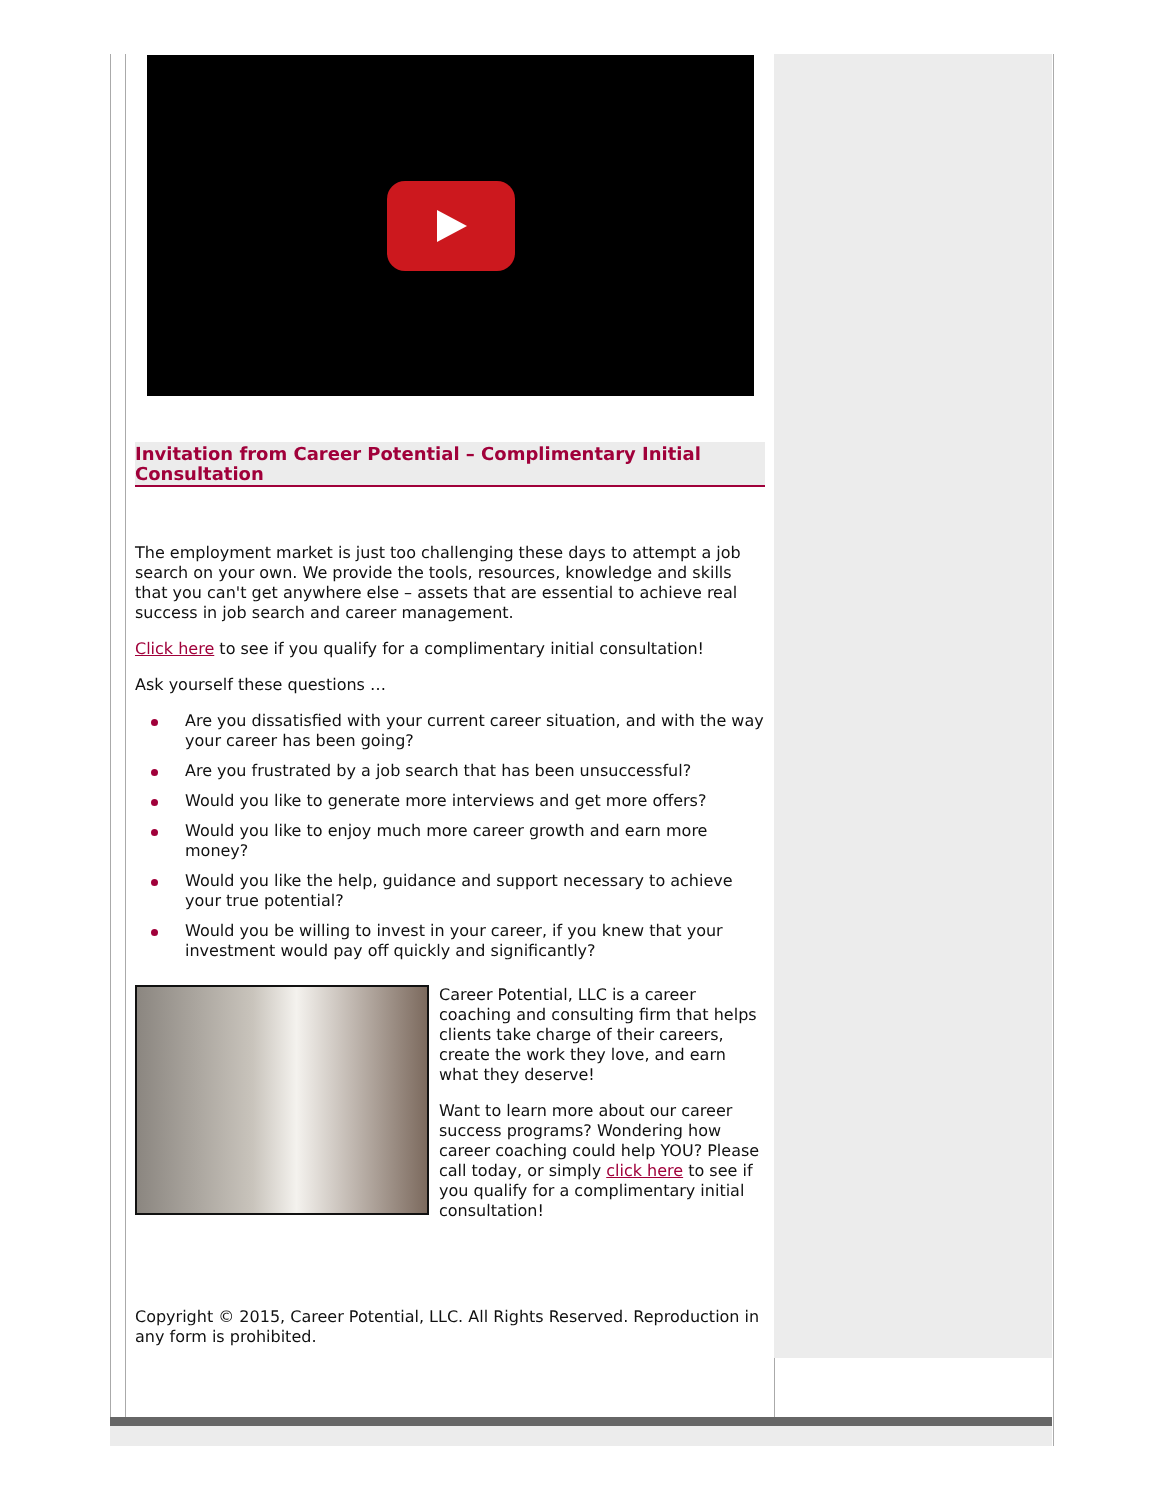Invitation from Career Potential – Complimentary Initial Consultation
The employment market is just too challenging these days to attempt a job search on your own. We provide the tools, resources, knowledge and skills that you can't get anywhere else – assets that are essential to achieve real success in job search and career management.
Click here to see if you qualify for a complimentary initial consultation!
Ask yourself these questions …
Are you dissatisfied with your current career situation, and with the way your career has been going?
Are you frustrated by a job search that has been unsuccessful?
Would you like to generate more interviews and get more offers?
Would you like to enjoy much more career growth and earn more money?
Would you like the help, guidance and support necessary to achieve your true potential?
Would you be willing to invest in your career, if you knew that your investment would pay off quickly and significantly?
Career Potential, LLC is a career coaching and consulting firm that helps clients take charge of their careers, create the work they love, and earn what they deserve!
Want to learn more about our career success programs? Wondering how career coaching could help YOU? Please call today, or simply click here to see if you qualify for a complimentary initial consultation!
Copyright © 2015, Career Potential, LLC. All Rights Reserved. Reproduction in any form is prohibited.